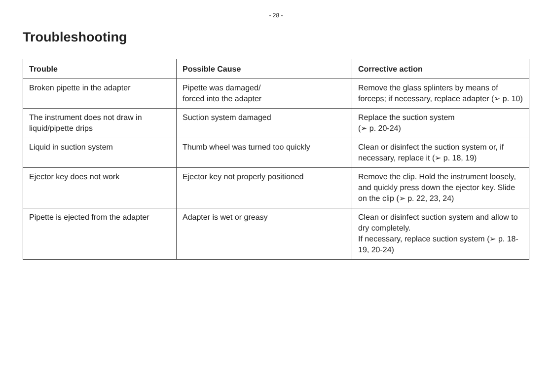- 28 -
Troubleshooting
| Trouble | Possible Cause | Corrective action |
| --- | --- | --- |
| Broken pipette in the adapter | Pipette was damaged/ forced into the adapter | Remove the glass splinters by means of forceps; if necessary, replace adapter (➢ p. 10) |
| The instrument does not draw in liquid/pipette drips | Suction system damaged | Replace the suction system (➢ p. 20-24) |
| Liquid in suction system | Thumb wheel was turned too quickly | Clean or disinfect the suction system or, if necessary, replace it (➢ p. 18, 19) |
| Ejector key does not work | Ejector key not properly positioned | Remove the clip. Hold the instru­ment loosely, and quickly press down the ejector key. Slide on the clip (➢ p. 22, 23, 24) |
| Pipette is ejected from the adapter | Adapter is wet or greasy | Clean or disinfect suction system and allow to dry completely. If necessary, replace suction system (➢ p. 18-19, 20-24) |